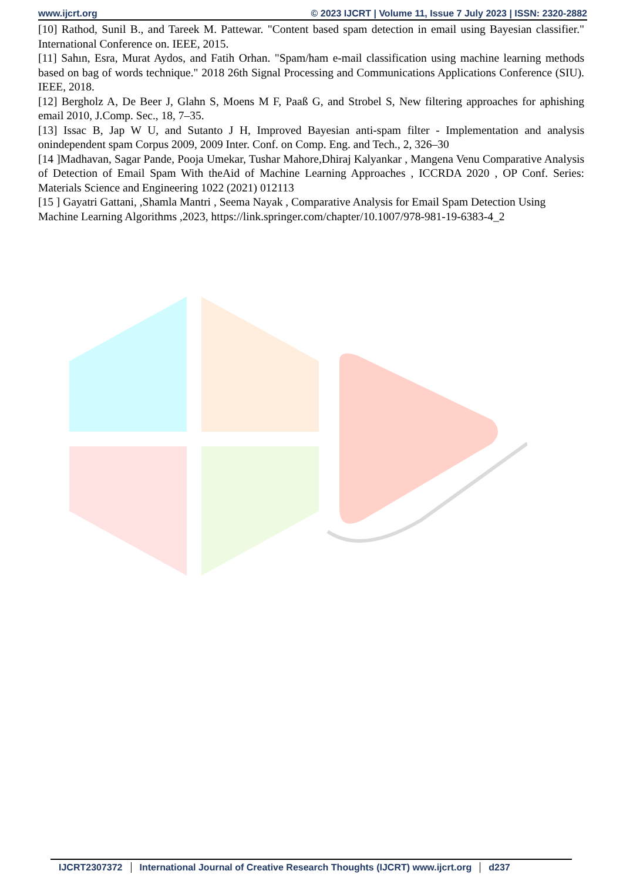www.ijcrt.org © 2023 IJCRT | Volume 11, Issue 7 July 2023 | ISSN: 2320-2882
[10] Rathod, Sunil B., and Tareek M. Pattewar. "Content based spam detection in email using Bayesian classifier." International Conference on. IEEE, 2015.
[11] Sahın, Esra, Murat Aydos, and Fatih Orhan. "Spam/ham e-mail classification using machine learning methods based on bag of words technique." 2018 26th Signal Processing and Communications Applications Conference (SIU). IEEE, 2018.
[12] Bergholz A, De Beer J, Glahn S, Moens M F, Paaß G, and Strobel S, New filtering approaches for aphishing email 2010, J.Comp. Sec., 18, 7–35.
[13] Issac B, Jap W U, and Sutanto J H, Improved Bayesian anti-spam filter - Implementation and analysis onindependent spam Corpus 2009, 2009 Inter. Conf. on Comp. Eng. and Tech., 2, 326–30
[14 ]Madhavan, Sagar Pande, Pooja Umekar, Tushar Mahore,Dhiraj Kalyankar , Mangena Venu Comparative Analysis of Detection of Email Spam With theAid of Machine Learning Approaches , ICCRDA 2020 , OP Conf. Series: Materials Science and Engineering 1022 (2021) 012113
[15 ] Gayatri Gattani, ,Shamla Mantri , Seema Nayak , Comparative Analysis for Email Spam Detection Using Machine Learning Algorithms ,2023, https://link.springer.com/chapter/10.1007/978-981-19-6383-4_2
IJCRT2307372 International Journal of Creative Research Thoughts (IJCRT) www.ijcrt.org
d237